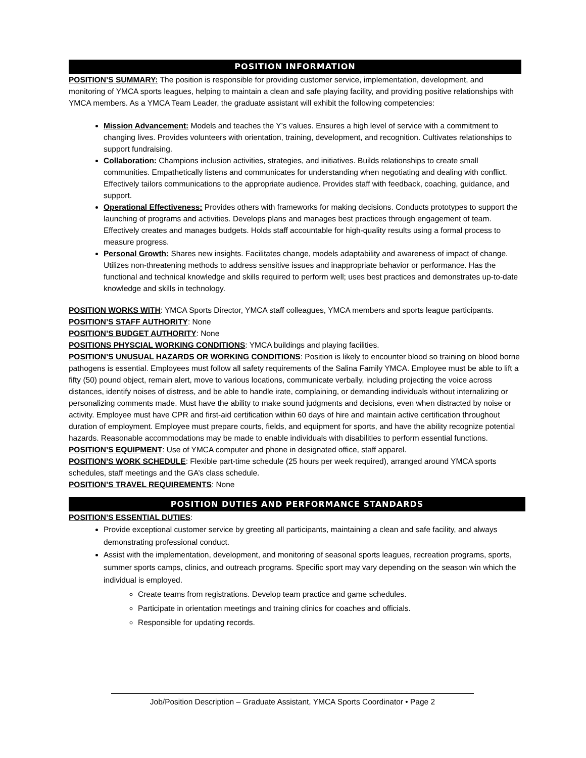POSITION INFORMATION
POSITION’S SUMMARY: The position is responsible for providing customer service, implementation, development, and monitoring of YMCA sports leagues, helping to maintain a clean and safe playing facility, and providing positive relationships with YMCA members. As a YMCA Team Leader, the graduate assistant will exhibit the following competencies:
Mission Advancement: Models and teaches the Y’s values. Ensures a high level of service with a commitment to changing lives. Provides volunteers with orientation, training, development, and recognition. Cultivates relationships to support fundraising.
Collaboration: Champions inclusion activities, strategies, and initiatives. Builds relationships to create small communities. Empathetically listens and communicates for understanding when negotiating and dealing with conflict. Effectively tailors communications to the appropriate audience. Provides staff with feedback, coaching, guidance, and support.
Operational Effectiveness: Provides others with frameworks for making decisions. Conducts prototypes to support the launching of programs and activities. Develops plans and manages best practices through engagement of team. Effectively creates and manages budgets. Holds staff accountable for high-quality results using a formal process to measure progress.
Personal Growth: Shares new insights. Facilitates change, models adaptability and awareness of impact of change. Utilizes non-threatening methods to address sensitive issues and inappropriate behavior or performance. Has the functional and technical knowledge and skills required to perform well; uses best practices and demonstrates up-to-date knowledge and skills in technology.
POSITION WORKS WITH: YMCA Sports Director, YMCA staff colleagues, YMCA members and sports league participants.
POSITION’S STAFF AUTHORITY: None
POSITION’S BUDGET AUTHORITY: None
POSITIONS PHYSCIAL WORKING CONDITIONS: YMCA buildings and playing facilities.
POSITION’S UNUSUAL HAZARDS OR WORKING CONDITIONS: Position is likely to encounter blood so training on blood borne pathogens is essential. Employees must follow all safety requirements of the Salina Family YMCA. Employee must be able to lift a fifty (50) pound object, remain alert, move to various locations, communicate verbally, including projecting the voice across distances, identify noises of distress, and be able to handle irate, complaining, or demanding individuals without internalizing or personalizing comments made. Must have the ability to make sound judgments and decisions, even when distracted by noise or activity. Employee must have CPR and first-aid certification within 60 days of hire and maintain active certification throughout duration of employment. Employee must prepare courts, fields, and equipment for sports, and have the ability recognize potential hazards. Reasonable accommodations may be made to enable individuals with disabilities to perform essential functions.
POSITION’S EQUIPMENT: Use of YMCA computer and phone in designated office, staff apparel.
POSITION’S WORK SCHEDULE: Flexible part-time schedule (25 hours per week required), arranged around YMCA sports schedules, staff meetings and the GA’s class schedule.
POSITION’S TRAVEL REQUIREMENTS: None
POSITION DUTIES AND PERFORMANCE STANDARDS
POSITION’S ESSENTIAL DUTIES:
Provide exceptional customer service by greeting all participants, maintaining a clean and safe facility, and always demonstrating professional conduct.
Assist with the implementation, development, and monitoring of seasonal sports leagues, recreation programs, sports, summer sports camps, clinics, and outreach programs. Specific sport may vary depending on the season win which the individual is employed.
Create teams from registrations. Develop team practice and game schedules.
Participate in orientation meetings and training clinics for coaches and officials.
Responsible for updating records.
Job/Position Description – Graduate Assistant, YMCA Sports Coordinator • Page 2